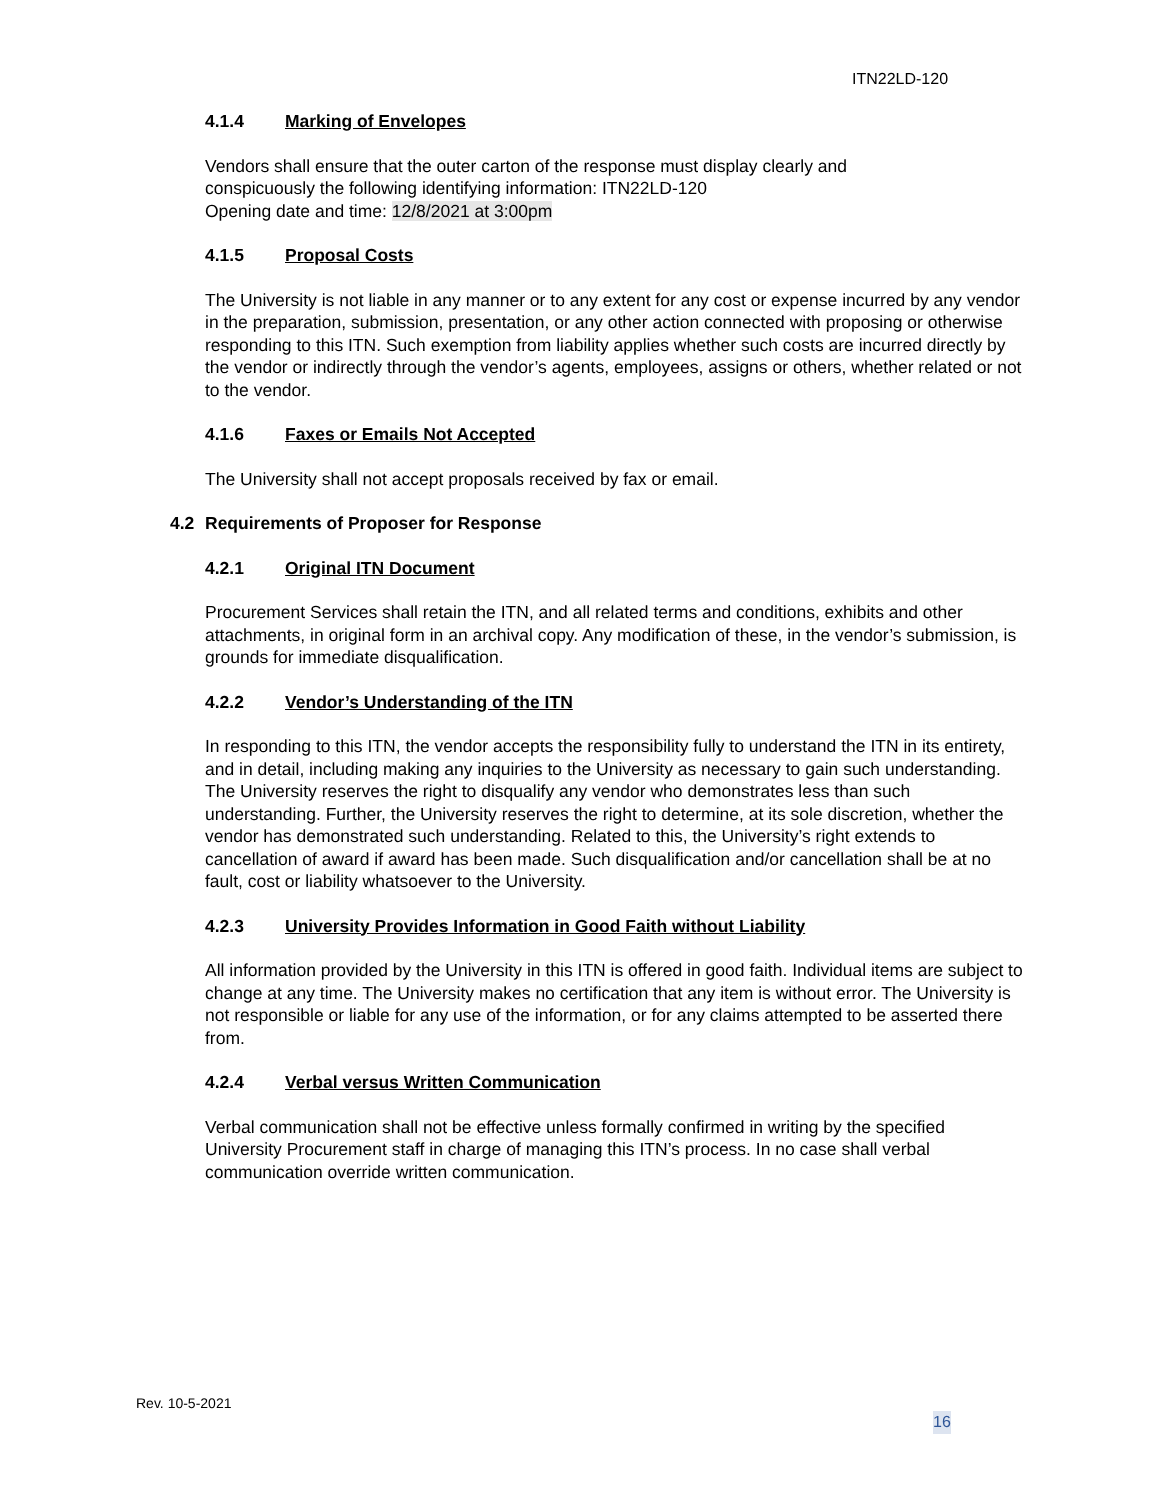ITN22LD-120
4.1.4 Marking of Envelopes
Vendors shall ensure that the outer carton of the response must display clearly and
conspicuously the following identifying information: ITN22LD-120
Opening date and time: 12/8/2021 at 3:00pm
4.1.5 Proposal Costs
The University is not liable in any manner or to any extent for any cost or expense incurred by any vendor in the preparation, submission, presentation, or any other action connected with proposing or otherwise responding to this ITN. Such exemption from liability applies whether such costs are incurred directly by the vendor or indirectly through the vendor’s agents, employees, assigns or others, whether related or not to the vendor.
4.1.6 Faxes or Emails Not Accepted
The University shall not accept proposals received by fax or email.
4.2 Requirements of Proposer for Response
4.2.1 Original ITN Document
Procurement Services shall retain the ITN, and all related terms and conditions, exhibits and other attachments, in original form in an archival copy. Any modification of these, in the vendor’s submission, is grounds for immediate disqualification.
4.2.2 Vendor’s Understanding of the ITN
In responding to this ITN, the vendor accepts the responsibility fully to understand the ITN in its entirety, and in detail, including making any inquiries to the University as necessary to gain such understanding. The University reserves the right to disqualify any vendor who demonstrates less than such understanding. Further, the University reserves the right to determine, at its sole discretion, whether the vendor has demonstrated such understanding. Related to this, the University’s right extends to cancellation of award if award has been made. Such disqualification and/or cancellation shall be at no fault, cost or liability whatsoever to the University.
4.2.3 University Provides Information in Good Faith without Liability
All information provided by the University in this ITN is offered in good faith. Individual items are subject to change at any time. The University makes no certification that any item is without error. The University is not responsible or liable for any use of the information, or for any claims attempted to be asserted there from.
4.2.4 Verbal versus Written Communication
Verbal communication shall not be effective unless formally confirmed in writing by the specified University Procurement staff in charge of managing this ITN’s process. In no case shall verbal communication override written communication.
Rev. 10-5-2021
16